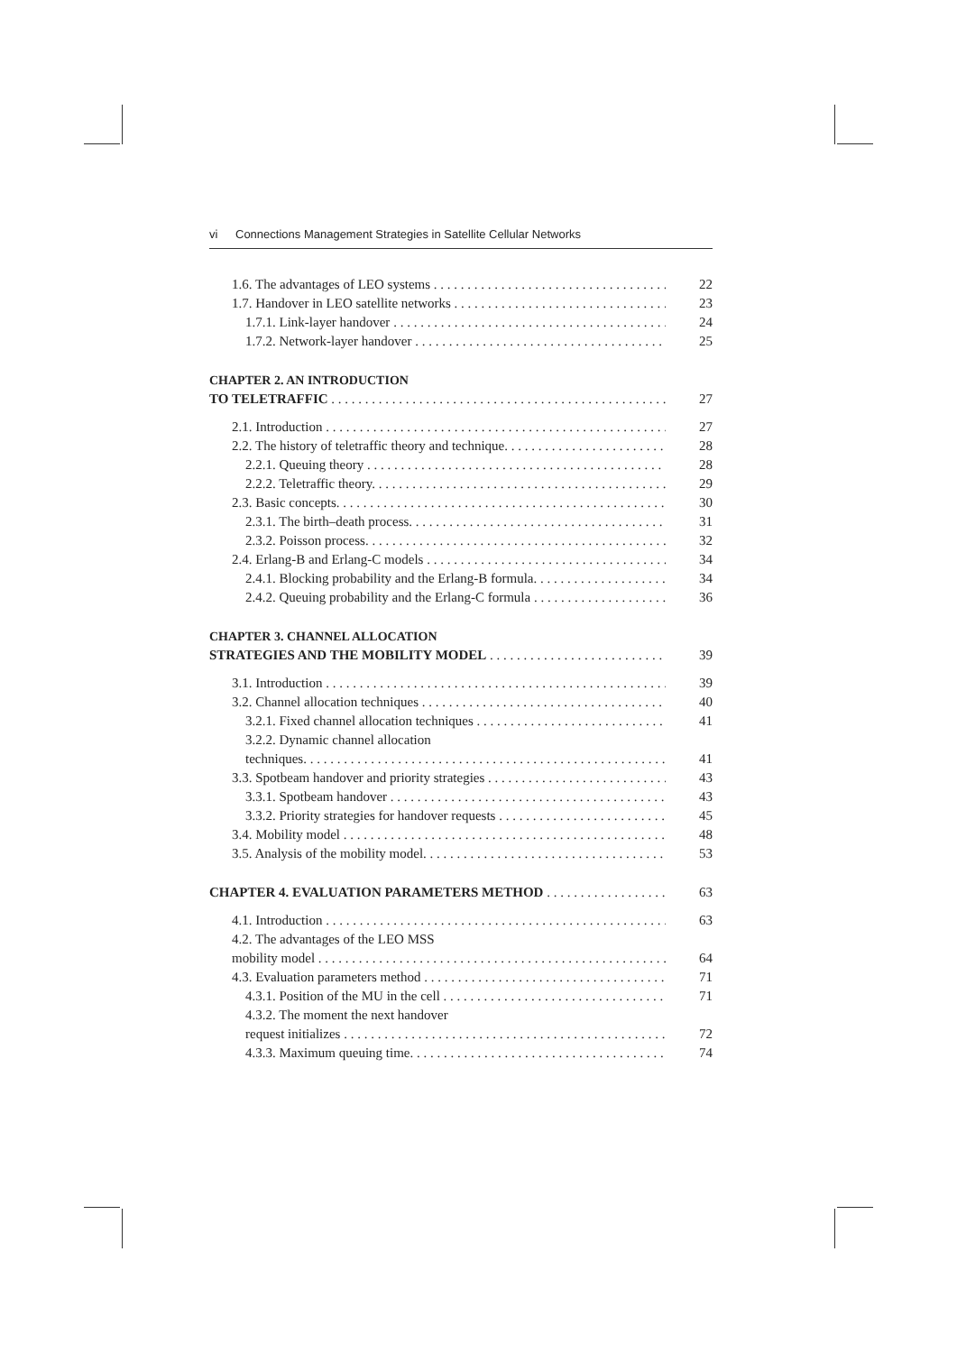vi Connections Management Strategies in Satellite Cellular Networks
1.6. The advantages of LEO systems 22
1.7. Handover in LEO satellite networks 23
1.7.1. Link-layer handover 24
1.7.2. Network-layer handover 25
CHAPTER 2. AN INTRODUCTION
TO TELETRAFFIC 27
2.1. Introduction 27
2.2. The history of teletraffic theory and technique. 28
2.2.1. Queuing theory 28
2.2.2. Teletraffic theory. 29
2.3. Basic concepts. 30
2.3.1. The birth–death process. 31
2.3.2. Poisson process. 32
2.4. Erlang-B and Erlang-C models 34
2.4.1. Blocking probability and the Erlang-B formula. 34
2.4.2. Queuing probability and the Erlang-C formula 36
CHAPTER 3. CHANNEL ALLOCATION
STRATEGIES AND THE MOBILITY MODEL 39
3.1. Introduction 39
3.2. Channel allocation techniques 40
3.2.1. Fixed channel allocation techniques 41
3.2.2. Dynamic channel allocation
techniques. 41
3.3. Spotbeam handover and priority strategies 43
3.3.1. Spotbeam handover 43
3.3.2. Priority strategies for handover requests 45
3.4. Mobility model 48
3.5. Analysis of the mobility model. 53
CHAPTER 4. EVALUATION PARAMETERS METHOD 63
4.1. Introduction 63
4.2. The advantages of the LEO MSS
mobility model 64
4.3. Evaluation parameters method 71
4.3.1. Position of the MU in the cell 71
4.3.2. The moment the next handover
request initializes 72
4.3.3. Maximum queuing time. 74